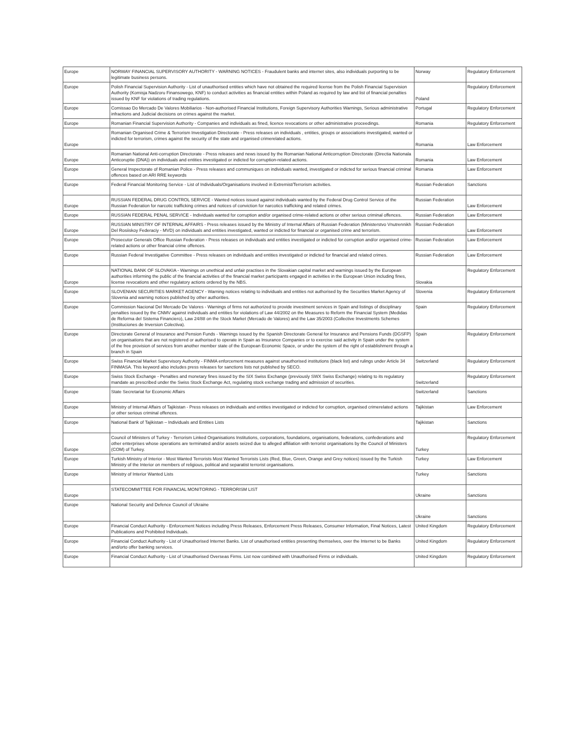| Europe | NORWAY FINANCIAL SUPERVISORY AUTHORITY - WARNING NOTICES - Fraudulent banks and internet sites, also individuals purporting to be legitimate business persons. | Norway | Regulatory Enforcement |
| Europe | Polish Financial Supervision Authority - List of unauthorised entities which have not obtained the required license from the Polish Financial Supervision Authority (Komisja Nadzoru Finansowego, KNF) to conduct activities as financial entities within Poland as required by law and list of financial penalties issued by KNF for violations of trading regulations. | Poland | Regulatory Enforcement |
| Europe | Comissao Do Mercado De Valores Mobiliarios - Non-authorised Financial Institutions, Foreign Supervisory Authorities Warnings, Serious administrative infractions and Judicial decisions on crimes against the market. | Portugal | Regulatory Enforcement |
| Europe | Romanian Financial Supervision Authority - Companies and individuals as fined, licence revocations or other administrative proceedings. | Romania | Regulatory Enforcement |
| Europe | Romanian Organised Crime & Terrorism Investigation Directorate - Press releases on individuals , entities, groups or associations investigated, wanted or indicted for terrorism, crimes against the security of the state and organised crimerelated actions. | Romania | Law Enforcement |
| Europe | Romanian National Anti-corruption Directorate - Press releases and news issued by the Romanian National Anticorruption Directorate (Directia Nationala Anticoruptie (DNA)) on individuals and entities investigated or indicted for corruption-related actions. | Romania | Law Enforcement |
| Europe | General Inspectorate of Romanian Police - Press releases and communiques on individuals wanted, investigated or indicted for serious financial criminal offences based on ARI RRE keywords | Romania | Law Enforcement |
| Europe | Federal Financial Monitoring Service - List of Individuals/Organisations involved in Extremist/Terrorism activities. | Russian Federation | Sanctions |
| Europe | RUSSIAN FEDERAL DRUG CONTROL SERVICE - Wanted notices issued against individuals wanted by the Federal Drug Control Service of the Russian Federation for narcotic trafficking crimes and notices of conviction for narcotics trafficking and related crimes. | Russian Federation | Law Enforcement |
| Europe | RUSSIAN FEDERAL PENAL SERVICE - Individuals wanted for corruption and/or organised crime-related actions or other serious criminal offences. | Russian Federation | Law Enforcement |
| Europe | RUSSIAN MINISTRY OF INTERNAL AFFAIRS - Press releases issued by the Ministry of Internal Affairs of Russian Federation (Ministerstvo Vnutrennikh Del Rosiiskoy Federaciy - MVD) on individuals and entities investigated, wanted or indicted for financial or organised crime and terrorism. | Russian Federation | Law Enforcement |
| Europe | Prosecutor Generals Office Russian Federation - Press releases on individuals and entities investigated or indicted for corruption and/or organised crime-related actions or other financial crime offences. | Russian Federation | Law Enforcement |
| Europe | Russian Federal Investigative Committee - Press releases on individuals and entities investigated or indicted for financial and related crimes. | Russian Federation | Law Enforcement |
| Europe | NATIONAL BANK OF SLOVAKIA - Warnings on unethical and unfair practises in the Slovakian capital market and warnings issued by the European authorities informing the public of the financial activities of the financial market participants engaged in activities in the European Union including fines, license revocations and other regulatory actions ordered by the NBS. | Slovakia | Regulatory Enforcement |
| Europe | SLOVENIAN SECURITIES MARKET AGENCY - Warning notices relating to individuals and entities not authorised by the Securities Market Agency of Slovenia and warning notices published by other authorities. | Slovenia | Regulatory Enforcement |
| Europe | Commission Nacional Del Mercado De Valores - Warnings of firms not authorized to provide investment services in Spain and listings of disciplinary penalties issued by the CNMV against individuals and entities for violations of Law 44/2002 on the Measures to Reform the Financial System (Medidas de Reforma del Sistema Financiero), Law 24/88 on the Stock Market (Mercado de Valores) and the Law 35/2003 (Collective Investments Schemes (Instituciones de Inversion Colectiva). | Spain | Regulatory Enforcement |
| Europe | Directorate General of Insurance and Pension Funds - Warnings issued by the Spanish Directorate General for Insurance and Pensions Funds (DGSFP) on organisations that are not registered or authorised to operate in Spain as Insurance Companies or to exercise said activity in Spain under the system of the free provision of services from another member state of the European Economic Space, or under the system of the right of establishment through a branch in Spain | Spain | Regulatory Enforcement |
| Europe | Swiss Financial Market Supervisory Authority - FINMA enforcement measures against unauthorised institutions (black list) and rulings under Article 34 FINMASA. This keyword also includes press releases for sanctions lists not published by SECO. | Switzerland | Regulatory Enforcement |
| Europe | Swiss Stock Exchange - Penalties and monetary fines issued by the SIX Swiss Exchange (previously SWX Swiss Exchange) relating to its regulatory mandate as prescribed under the Swiss Stock Exchange Act, regulating stock exchange trading and admission of securities. | Switzerland | Regulatory Enforcement |
| Europe | State Secretariat for Economic Affairs | Switzerland | Sanctions |
| Europe | Ministry of Internal Affairs of Tajikistan - Press releases on individuals and entities investigated or indicted for corruption, organised crimerelated actions or other serious criminal offences. | Tajikistan | Law Enforcement |
| Europe | National Bank of Tajikistan – Individuals and Entities Lists | Tajikistan | Sanctions |
| Europe | Council of Ministers of Turkey - Terrorism Linked Organisations Institutions, corporations, foundations, organisations, federations, confederations and other enterprises whose operations are terminated and/or assets seized due to alleged affiliation with terrorist organisations by the Council of Ministers (COM) of Turkey. | Turkey | Regulatory Enforcement |
| Europe | Turkish Ministry of Interior - Most Wanted Terrorists Most Wanted Terrorists Lists (Red, Blue, Green, Orange and Grey notices) issued by the Turkish Ministry of the Interior on members of religious, political and separatist terrorist organisations. | Turkey | Law Enforcement |
| Europe | Ministry of Interior Wanted Lists | Turkey | Sanctions |
| Europe | STATECOMMITTEE FOR FINANCIAL MONITORING - TERRORISM LIST | Ukraine | Sanctions |
| Europe | National Security and Defence Council of Ukraine | Ukraine | Sanctions |
| Europe | Financial Conduct Authority - Enforcement Notices including Press Releases, Enforcement Press Releases, Consumer Information, Final Notices, Latest Publications and Prohibited Individuals. | United Kingdom | Regulatory Enforcement |
| Europe | Financial Conduct Authority - List of Unauthorised Internet Banks. List of unauthorised entities presenting themselves, over the Internet to be Banks and/orto offer banking services. | United Kingdom | Regulatory Enforcement |
| Europe | Financial Conduct Authority - List of Unauthorised Overseas Firms. List now combined with Unauthorised Firms or individuals. | United Kingdom | Regulatory Enforcement |